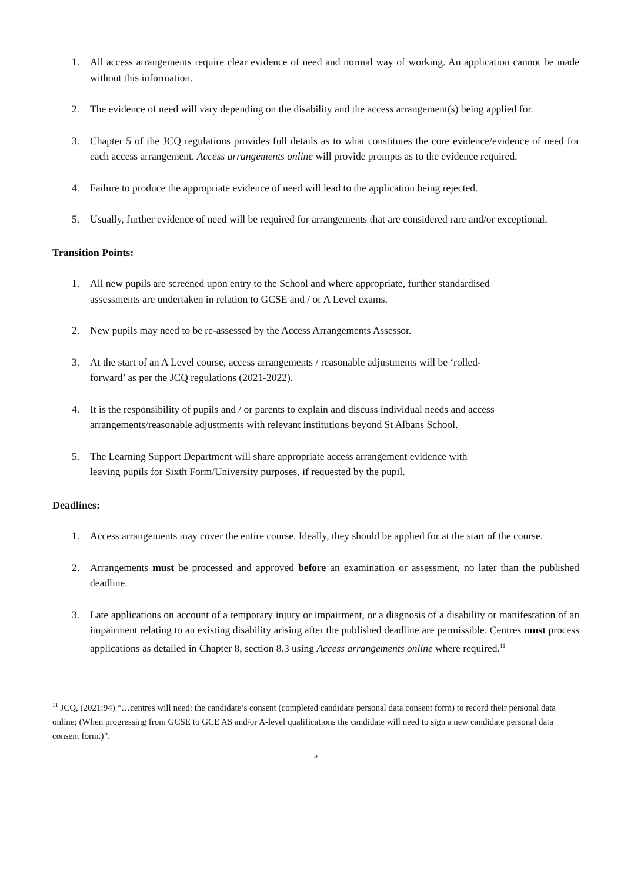1. All access arrangements require clear evidence of need and normal way of working. An application cannot be made without this information.
2. The evidence of need will vary depending on the disability and the access arrangement(s) being applied for.
3. Chapter 5 of the JCQ regulations provides full details as to what constitutes the core evidence/evidence of need for each access arrangement. Access arrangements online will provide prompts as to the evidence required.
4. Failure to produce the appropriate evidence of need will lead to the application being rejected.
5. Usually, further evidence of need will be required for arrangements that are considered rare and/or exceptional.
Transition Points:
1. All new pupils are screened upon entry to the School and where appropriate, further standardised
assessments are undertaken in relation to GCSE and / or A Level exams.
2. New pupils may need to be re-assessed by the Access Arrangements Assessor.
3. At the start of an A Level course, access arrangements / reasonable adjustments will be ‘rolled-
forward’ as per the JCQ regulations (2021-2022).
4. It is the responsibility of pupils and / or parents to explain and discuss individual needs and access
arrangements/reasonable adjustments with relevant institutions beyond St Albans School.
5. The Learning Support Department will share appropriate access arrangement evidence with
leaving pupils for Sixth Form/University purposes, if requested by the pupil.
Deadlines:
1. Access arrangements may cover the entire course. Ideally, they should be applied for at the start of the course.
2. Arrangements must be processed and approved before an examination or assessment, no later than the published deadline.
3. Late applications on account of a temporary injury or impairment, or a diagnosis of a disability or manifestation of an impairment relating to an existing disability arising after the published deadline are permissible. Centres must process applications as detailed in Chapter 8, section 8.3 using Access arrangements online where required.<sup>11</sup>
<sup>11</sup> JCQ, (2021:94) “…centres will need: the candidate’s consent (completed candidate personal data consent form) to record their personal data online; (When progressing from GCSE to GCE AS and/or A-level qualifications the candidate will need to sign a new candidate personal data consent form.)”.
5